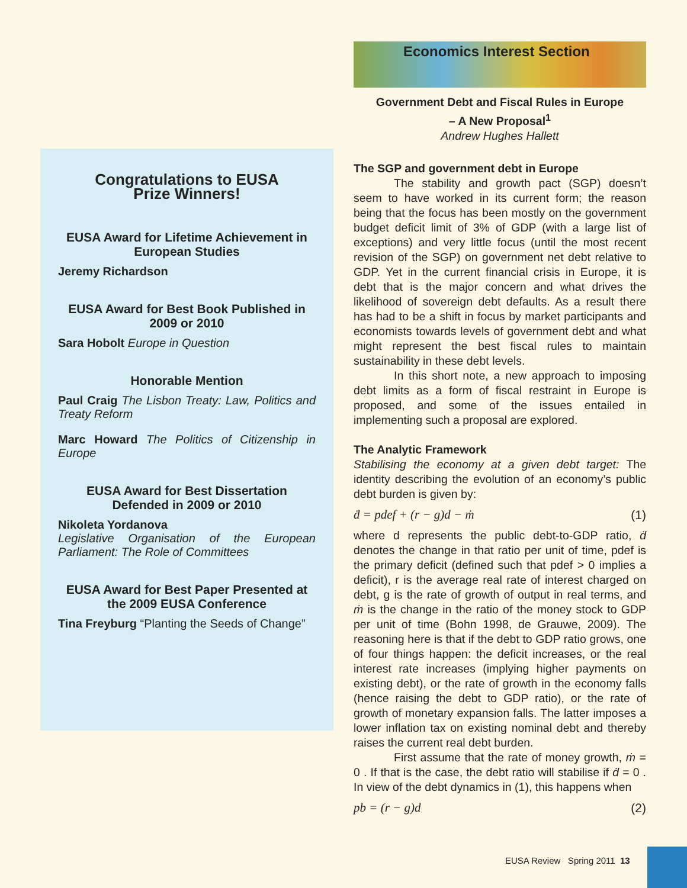Congratulations to EUSA
Prize Winners!
EUSA Award for Lifetime Achievement in European Studies
Jeremy Richardson
EUSA Award for Best Book Published in 2009 or 2010
Sara Hobolt Europe in Question
Honorable Mention
Paul Craig The Lisbon Treaty: Law, Politics and Treaty Reform
Marc Howard The Politics of Citizenship in Europe
EUSA Award for Best Dissertation Defended in 2009 or 2010
Nikoleta Yordanova
Legislative Organisation of the European Parliament: The Role of Committees
EUSA Award for Best Paper Presented at the 2009 EUSA Conference
Tina Freyburg “Planting the Seeds of Change”
Economics Interest Section
Government Debt and Fiscal Rules in Europe
– A New Proposal<sup>1</sup>
Andrew Hughes Hallett
The SGP and government debt in Europe
The stability and growth pact (SGP) doesn’t seem to have worked in its current form; the reason being that the focus has been mostly on the government budget deficit limit of 3% of GDP (with a large list of exceptions) and very little focus (until the most recent revision of the SGP) on government net debt relative to GDP. Yet in the current financial crisis in Europe, it is debt that is the major concern and what drives the likelihood of sovereign debt defaults. As a result there has had to be a shift in focus by market participants and economists towards levels of government debt and what might represent the best fiscal rules to maintain sustainability in these debt levels.
In this short note, a new approach to imposing debt limits as a form of fiscal restraint in Europe is proposed, and some of the issues entailed in implementing such a proposal are explored.
The Analytic Framework
Stabilising the economy at a given debt target: The identity describing the evolution of an economy’s public debt burden is given by:
ḋ = pdef + (r − g)d − ṁ (1)
where d represents the public debt-to-GDP ratio, ḋ denotes the change in that ratio per unit of time, pdef is the primary deficit (defined such that pdef > 0 implies a deficit), r is the average real rate of interest charged on debt, g is the rate of growth of output in real terms, and ṁ is the change in the ratio of the money stock to GDP per unit of time (Bohn 1998, de Grauwe, 2009). The reasoning here is that if the debt to GDP ratio grows, one of four things happen: the deficit increases, or the real interest rate increases (implying higher payments on existing debt), or the rate of growth in the economy falls (hence raising the debt to GDP ratio), or the rate of growth of monetary expansion falls. The latter imposes a lower inflation tax on existing nominal debt and thereby raises the current real debt burden.
First assume that the rate of money growth, ṁ = 0 . If that is the case, the debt ratio will stabilise if ḋ = 0 . In view of the debt dynamics in (1), this happens when
pb = (r − g)d (2)
EUSA Review Spring 2011 13